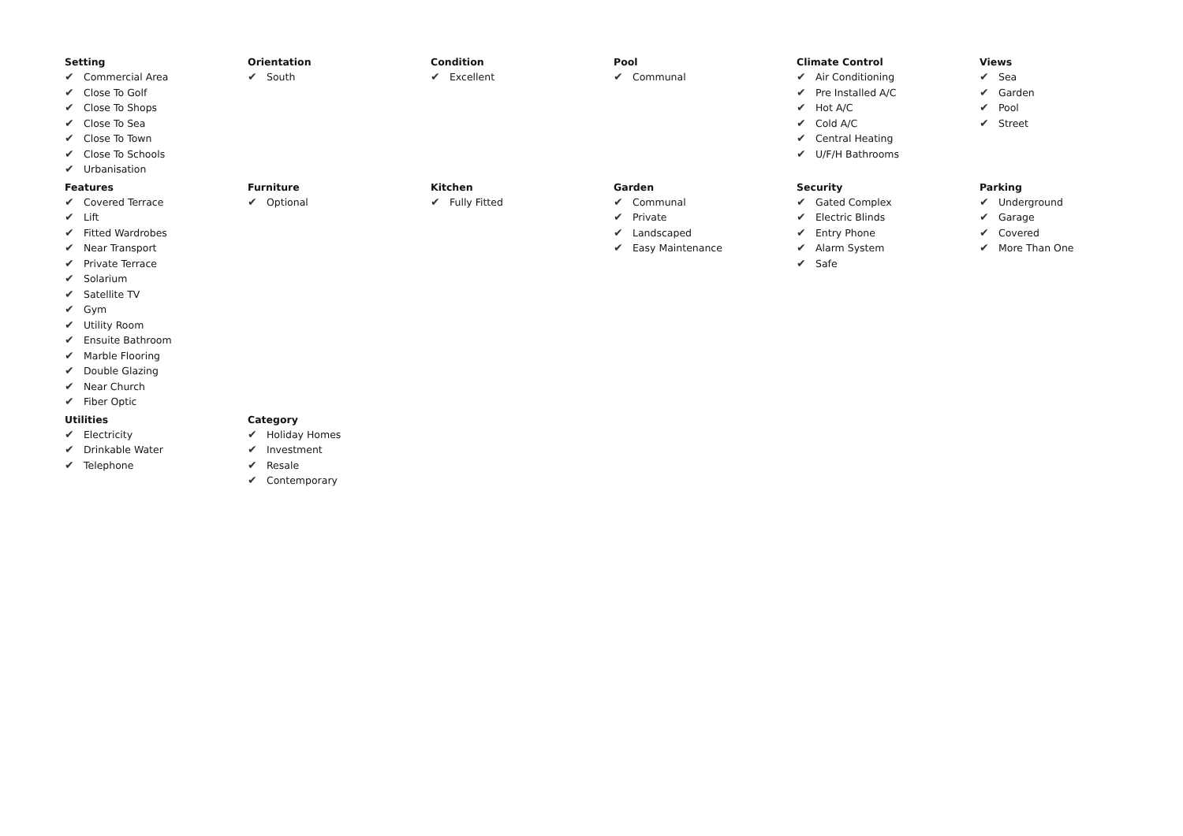Setting
✔ Commercial Area
✔ Close To Golf
✔ Close To Shops
✔ Close To Sea
✔ Close To Town
✔ Close To Schools
✔ Urbanisation
Orientation
✔ South
Condition
✔ Excellent
Pool
✔ Communal
Climate Control
✔ Air Conditioning
✔ Pre Installed A/C
✔ Hot A/C
✔ Cold A/C
✔ Central Heating
✔ U/F/H Bathrooms
Views
✔ Sea
✔ Garden
✔ Pool
✔ Street
Features
✔ Covered Terrace
✔ Lift
✔ Fitted Wardrobes
✔ Near Transport
✔ Private Terrace
✔ Solarium
✔ Satellite TV
✔ Gym
✔ Utility Room
✔ Ensuite Bathroom
✔ Marble Flooring
✔ Double Glazing
✔ Near Church
✔ Fiber Optic
Furniture
✔ Optional
Kitchen
✔ Fully Fitted
Garden
✔ Communal
✔ Private
✔ Landscaped
✔ Easy Maintenance
Security
✔ Gated Complex
✔ Electric Blinds
✔ Entry Phone
✔ Alarm System
✔ Safe
Parking
✔ Underground
✔ Garage
✔ Covered
✔ More Than One
Utilities
✔ Electricity
✔ Drinkable Water
✔ Telephone
Category
✔ Holiday Homes
✔ Investment
✔ Resale
✔ Contemporary